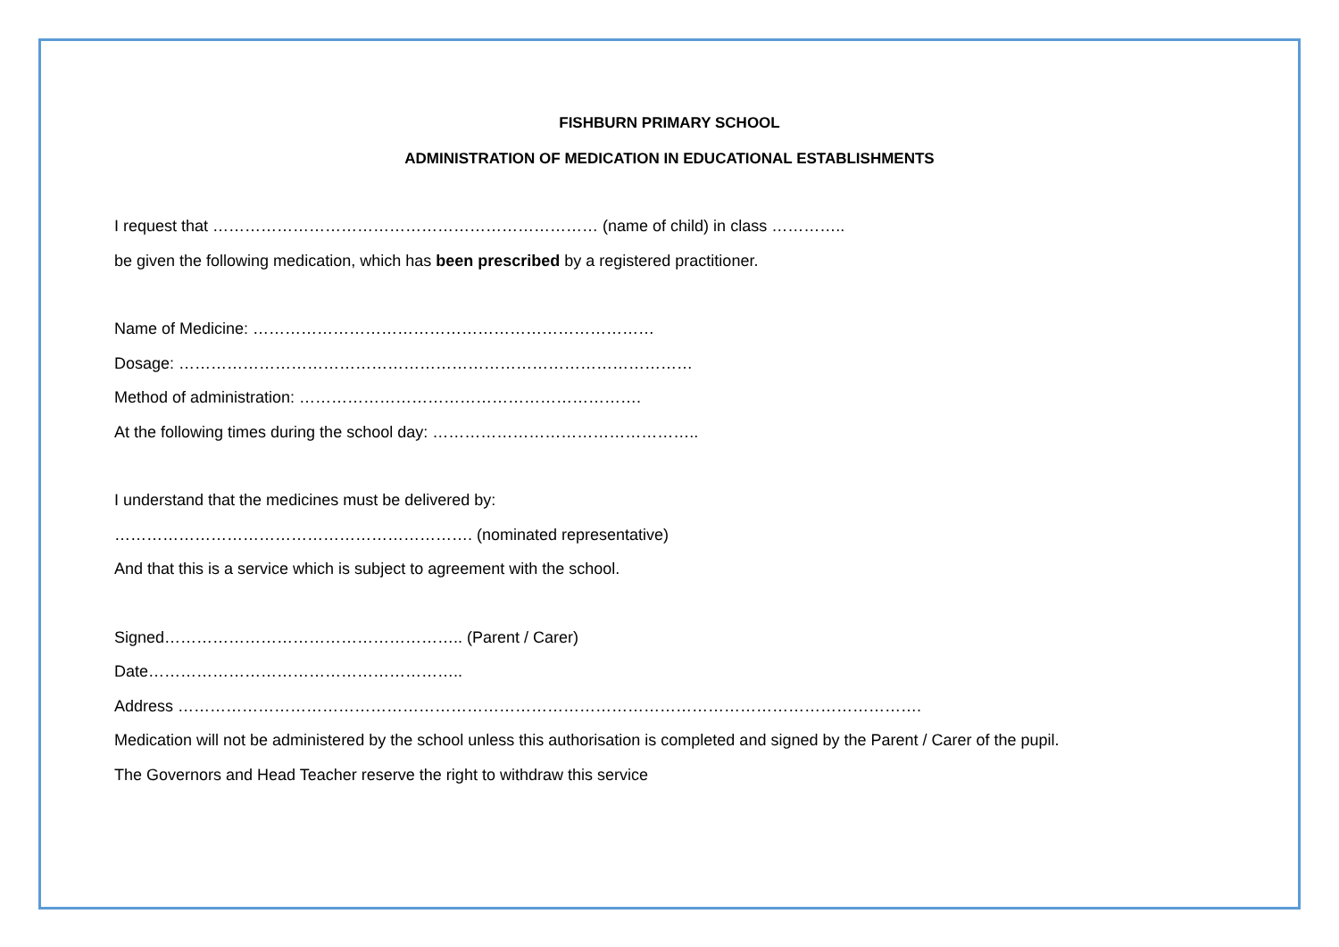FISHBURN PRIMARY SCHOOL
ADMINISTRATION OF MEDICATION IN EDUCATIONAL ESTABLISHMENTS
I request that ……………………………………………………………… (name of child) in class …………..
be given the following medication, which has been prescribed by a registered practitioner.
Name of Medicine: …………………………………………………………………
Dosage: ……………………………………………………………………………………
Method of administration: ……………………………………………………….
At the following times during the school day: …………………………………………..
I understand that the medicines must be delivered by:
…………………………………………………………. (nominated representative)
And that this is a service which is subject to agreement with the school.
Signed……………………………………………….. (Parent / Carer)
Date…………………………………………………..
Address ………………………………………………………………………………………………………………………….
Medication will not be administered by the school unless this authorisation is completed and signed by the Parent / Carer of the pupil.
The Governors and Head Teacher reserve the right to withdraw this service